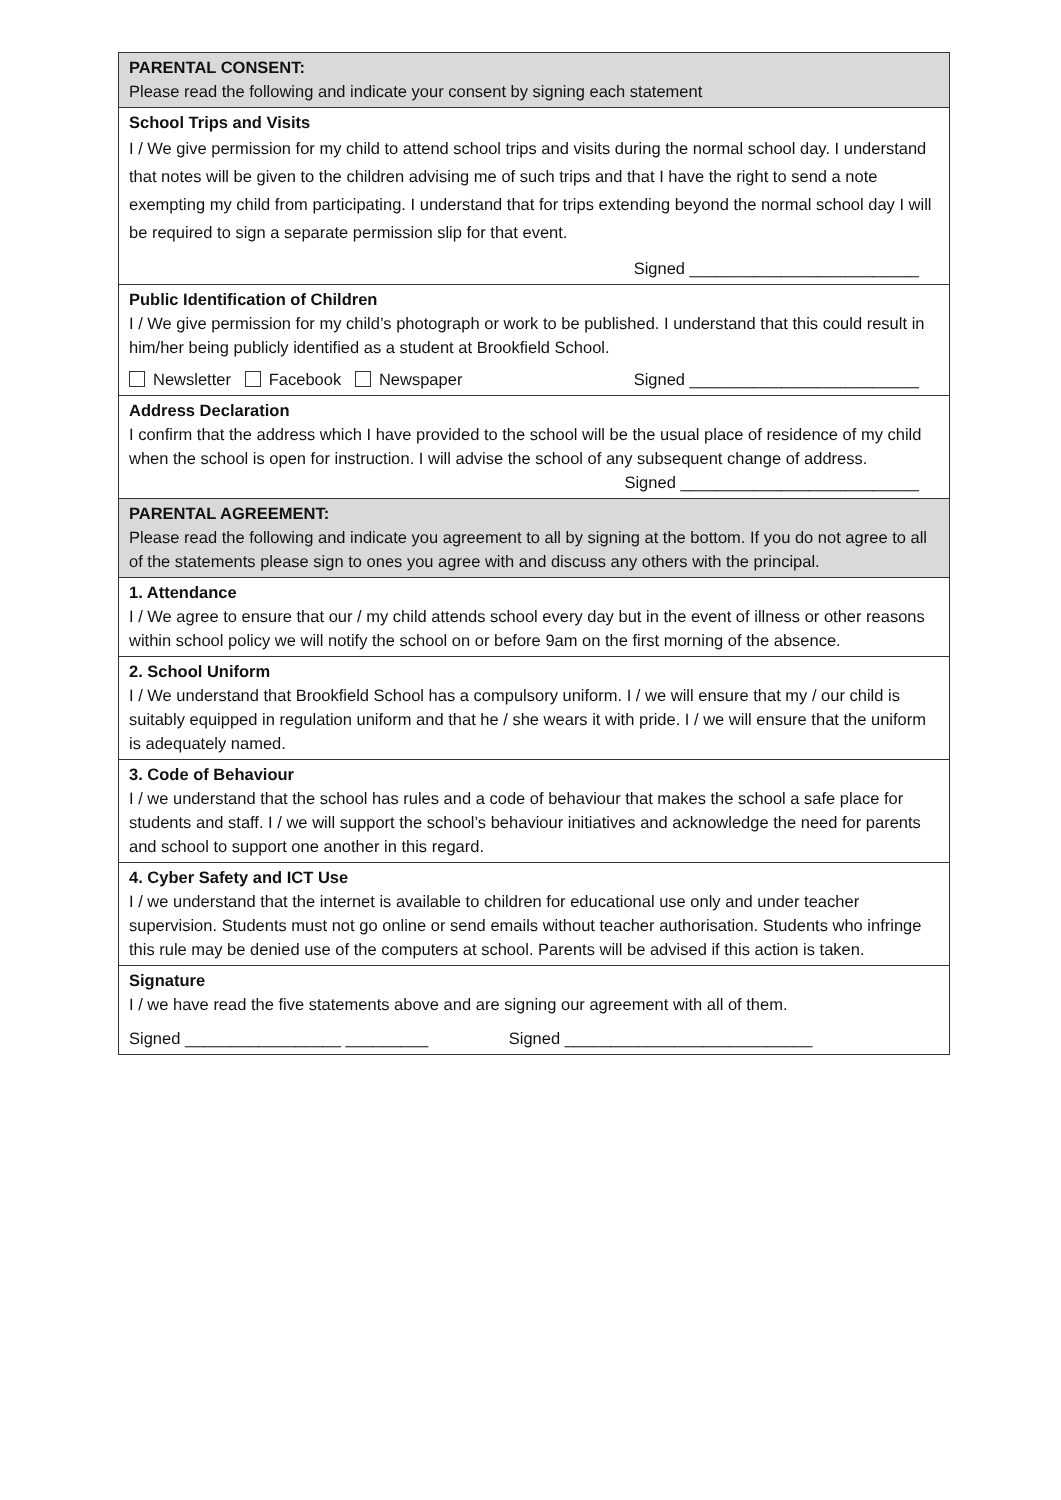| PARENTAL CONSENT: Please read the following and indicate your consent by signing each statement |
| School Trips and Visits I / We give permission for my child to attend school trips and visits during the normal school day. I understand that notes will be given to the children advising me of such trips and that I have the right to send a note exempting my child from participating. I understand that for trips extending beyond the normal school day I will be required to sign a separate permission slip for that event. Signed _________________________ |
| Public Identification of Children I / We give permission for my child’s photograph or work to be published. I understand that this could result in him/her being publicly identified as a student at Brookfield School. Newsletter Facebook Newspaper Signed _________________________ |
| Address Declaration I confirm that the address which I have provided to the school will be the usual place of residence of my child when the school is open for instruction. I will advise the school of any subsequent change of address. Signed __________________________ |
| PARENTAL AGREEMENT: Please read the following and indicate you agreement to all by signing at the bottom. If you do not agree to all of the statements please sign to ones you agree with and discuss any others with the principal. |
| 1. Attendance I / We agree to ensure that our / my child attends school every day but in the event of illness or other reasons within school policy we will notify the school on or before 9am on the first morning of the absence. |
| 2. School Uniform I / We understand that Brookfield School has a compulsory uniform. I / we will ensure that my / our child is suitably equipped in regulation uniform and that he / she wears it with pride. I / we will ensure that the uniform is adequately named. |
| 3. Code of Behaviour I / we understand that the school has rules and a code of behaviour that makes the school a safe place for students and staff. I / we will support the school’s behaviour initiatives and acknowledge the need for parents and school to support one another in this regard. |
| 4. Cyber Safety and ICT Use I / we understand that the internet is available to children for educational use only and under teacher supervision. Students must not go online or send emails without teacher authorisation. Students who infringe this rule may be denied use of the computers at school. Parents will be advised if this action is taken. |
| Signature I / we have read the five statements above and are signing our agreement with all of them. Signed _________________ _________ Signed ___________________________ |